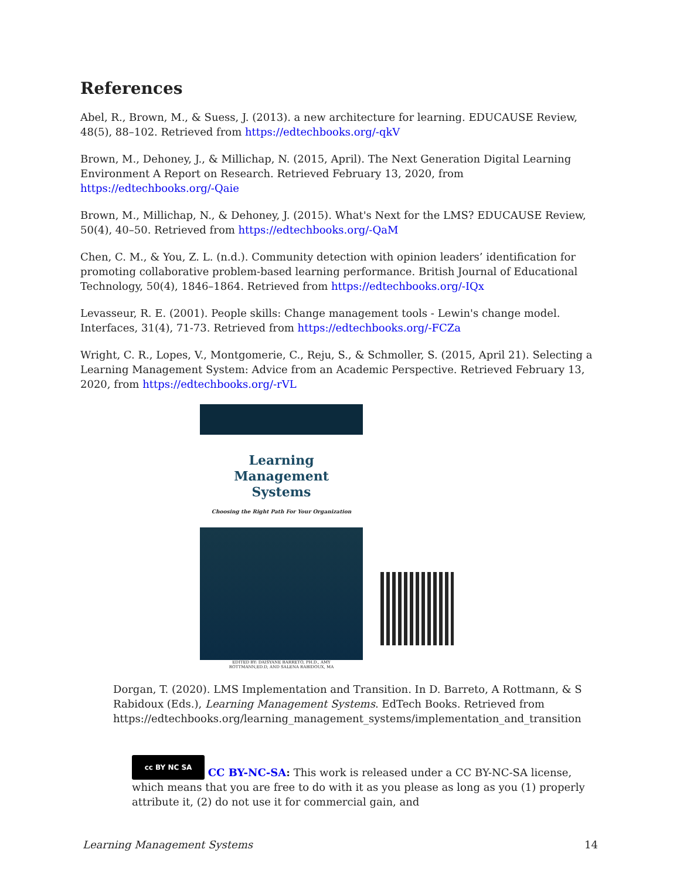References
Abel, R., Brown, M., & Suess, J. (2013). a new architecture for learning. EDUCAUSE Review, 48(5), 88–102. Retrieved from https://edtechbooks.org/-qkV
Brown, M., Dehoney, J., & Millichap, N. (2015, April). The Next Generation Digital Learning Environment A Report on Research. Retrieved February 13, 2020, from https://edtechbooks.org/-Qaie
Brown, M., Millichap, N., & Dehoney, J. (2015). What's Next for the LMS? EDUCAUSE Review, 50(4), 40–50. Retrieved from https://edtechbooks.org/-QaM
Chen, C. M., & You, Z. L. (n.d.). Community detection with opinion leaders’ identification for promoting collaborative problem-based learning performance. British Journal of Educational Technology, 50(4), 1846–1864. Retrieved from https://edtechbooks.org/-IQx
Levasseur, R. E. (2001). People skills: Change management tools - Lewin's change model. Interfaces, 31(4), 71-73. Retrieved from https://edtechbooks.org/-FCZa
Wright, C. R., Lopes, V., Montgomerie, C., Reju, S., & Schmoller, S. (2015, April 21). Selecting a Learning Management System: Advice from an Academic Perspective. Retrieved February 13, 2020, from https://edtechbooks.org/-rVL
Learning Management
Systems
Choosing the Right Path For Your Organization
EDITED BY: DAISYANE BARRETO, PH.D., AMY
ROTTMANN,ED.D, AND SALENA RABIDOUX, MA
Dorgan, T. (2020). LMS Implementation and Transition. In D. Barreto, A Rottmann, & S Rabidoux (Eds.), Learning Management Systems. EdTech Books. Retrieved from https://edtechbooks.org/learning_management_systems/implementation_and_transition
cc BY NC SA CC BY-NC-SA: This work is released under a CC BY-NC-SA license, which means that you are free to do with it as you please as long as you (1) properly attribute it, (2) do not use it for commercial gain, and
Learning Management Systems 14